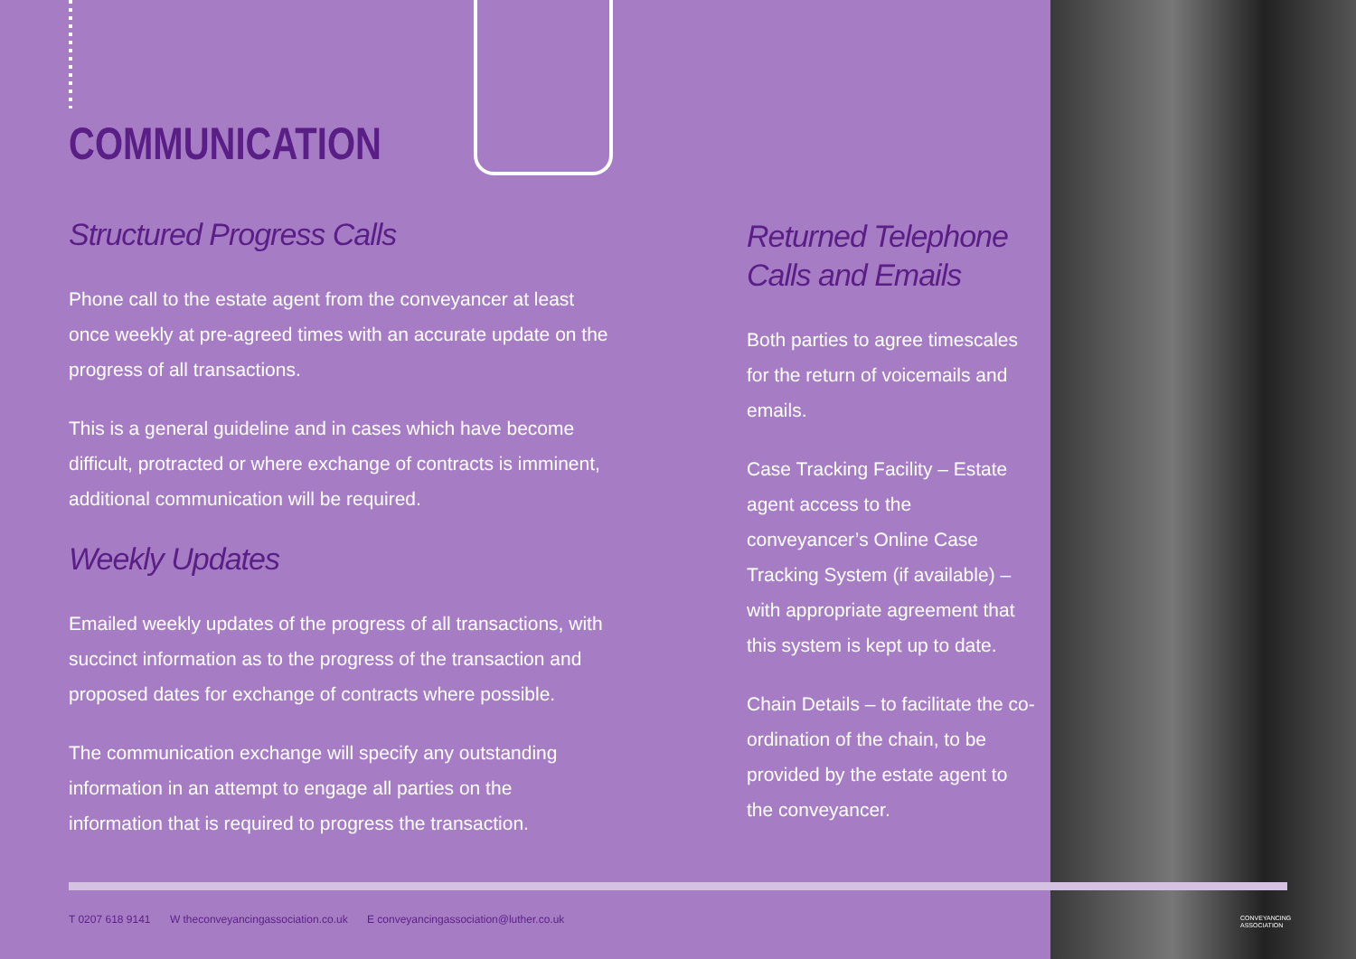COMMUNICATION
Structured Progress Calls
Phone call to the estate agent from the conveyancer at least once weekly at pre-agreed times with an accurate update on the progress of all transactions.
This is a general guideline and in cases which have become difficult, protracted or where exchange of contracts is imminent, additional communication will be required.
Weekly Updates
Emailed weekly updates of the progress of all transactions, with succinct information as to the progress of the transaction and proposed dates for exchange of contracts where possible.
The communication exchange will specify any outstanding information in an attempt to engage all parties on the information that is required to progress the transaction.
Returned Telephone Calls and Emails
Both parties to agree timescales for the return of voicemails and emails.
Case Tracking Facility – Estate agent access to the conveyancer’s Online Case Tracking System (if available) – with appropriate agreement that this system is kept up to date.
Chain Details – to facilitate the co-ordination of the chain, to be provided by the estate agent to the conveyancer.
T 0207 618 9141 W theconveyancingassociation.co.uk E conveyancingassociation@luther.co.uk
CONVEYANCING
ASSOCIATION